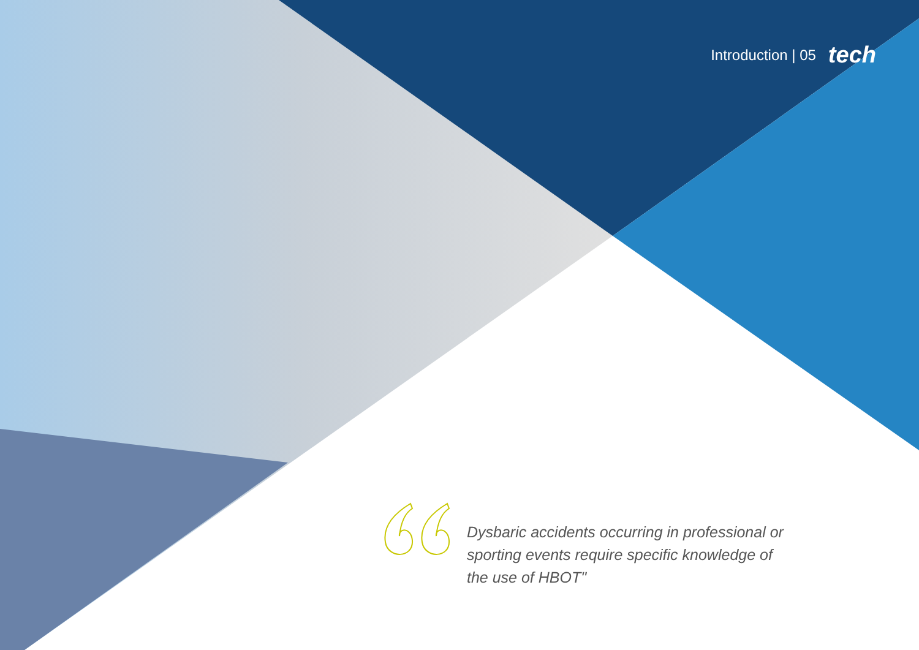Introduction | 05 tech
Dysbaric accidents occurring in professional or sporting events require specific knowledge of the use of HBOT"